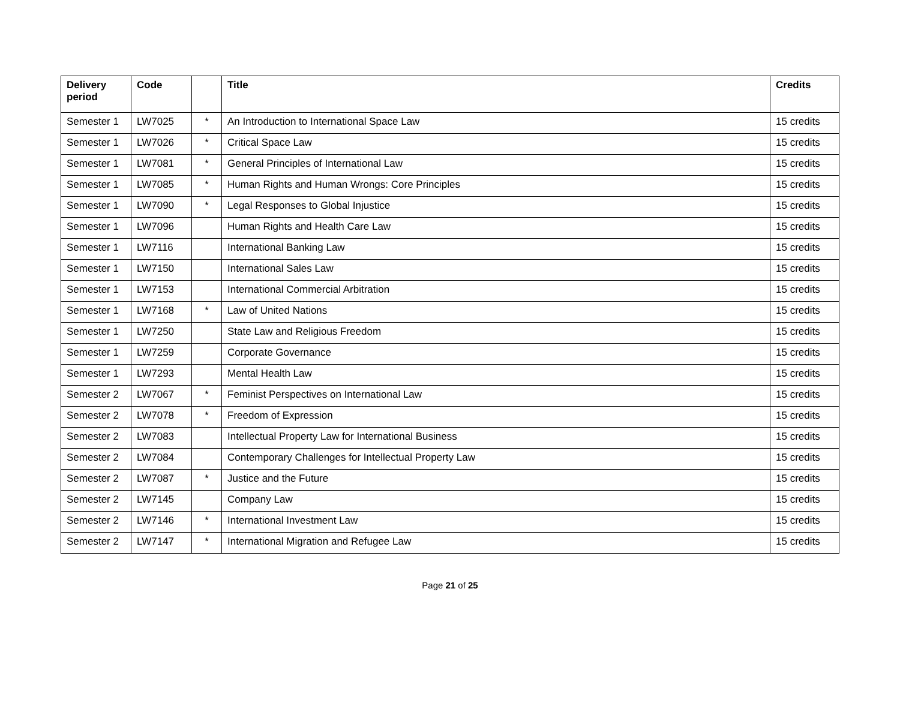| Delivery period | Code | | Title | Credits |
| --- | --- | --- | --- | --- |
| Semester 1 | LW7025 | * | An Introduction to International Space Law | 15 credits |
| Semester 1 | LW7026 | * | Critical Space Law | 15 credits |
| Semester 1 | LW7081 | * | General Principles of International Law | 15 credits |
| Semester 1 | LW7085 | * | Human Rights and Human Wrongs: Core Principles | 15 credits |
| Semester 1 | LW7090 | * | Legal Responses to Global Injustice | 15 credits |
| Semester 1 | LW7096 | | Human Rights and Health Care Law | 15 credits |
| Semester 1 | LW7116 | | International Banking Law | 15 credits |
| Semester 1 | LW7150 | | International Sales Law | 15 credits |
| Semester 1 | LW7153 | | International Commercial Arbitration | 15 credits |
| Semester 1 | LW7168 | * | Law of United Nations | 15 credits |
| Semester 1 | LW7250 | | State Law and Religious Freedom | 15 credits |
| Semester 1 | LW7259 | | Corporate Governance | 15 credits |
| Semester 1 | LW7293 | | Mental Health Law | 15 credits |
| Semester 2 | LW7067 | * | Feminist Perspectives on International Law | 15 credits |
| Semester 2 | LW7078 | * | Freedom of Expression | 15 credits |
| Semester 2 | LW7083 | | Intellectual Property Law for International Business | 15 credits |
| Semester 2 | LW7084 | | Contemporary Challenges for Intellectual Property Law | 15 credits |
| Semester 2 | LW7087 | * | Justice and the Future | 15 credits |
| Semester 2 | LW7145 | | Company Law | 15 credits |
| Semester 2 | LW7146 | * | International Investment Law | 15 credits |
| Semester 2 | LW7147 | * | International Migration and Refugee Law | 15 credits |
Page 21 of 25